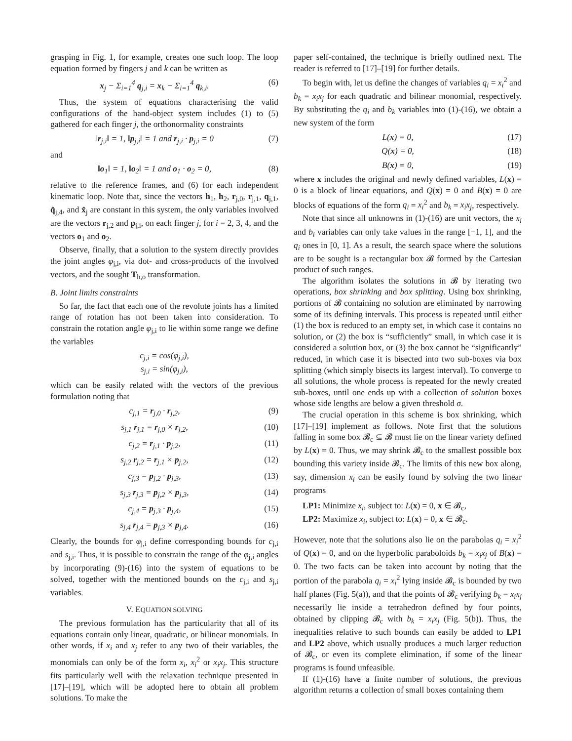grasping in Fig. 1, for example, creates one such loop. The loop equation formed by fingers j and k can be written as
x<sub>j</sub> − Σ<sub>i=1</sub><sup>4</sup> q<sub>j,i</sub> = x<sub>k</sub> − Σ<sub>i=1</sub><sup>4</sup> q<sub>k,i</sub>. (6)
Thus, the system of equations characterising the valid configurations of the hand-object system includes (1) to (5) gathered for each finger j, the orthonormality constraints
‖r<sub>j,i</sub>‖ = 1, ‖p<sub>j,i</sub>‖ = 1 and r<sub>j,i</sub> · p<sub>j,i</sub> = 0 (7)
and
‖o<sub>1</sub>‖ = 1, ‖o<sub>2</sub>‖ = 1 and o<sub>1</sub> · o<sub>2</sub> = 0, (8)
relative to the reference frames, and (6) for each independent kinematic loop. Note that, since the vectors h<sub>1</sub>, h<sub>2</sub>, r<sub>j,0</sub>, r<sub>j,1</sub>, q<sub>j,1</sub>, q̂<sub>j,4</sub>, and x̂<sub>j</sub> are constant in this system, the only variables involved are the vectors r<sub>j,2</sub> and p<sub>j,i</sub>, on each finger j, for i = 2, 3, 4, and the vectors o<sub>1</sub> and o<sub>2</sub>.
Observe, finally, that a solution to the system directly provides the joint angles φ<sub>j,i</sub>, via dot- and cross-products of the involved vectors, and the sought T<sub>h,o</sub> transformation.
B. Joint limits constraints
So far, the fact that each one of the revolute joints has a limited range of rotation has not been taken into consideration. To constrain the rotation angle φ<sub>j,i</sub> to lie within some range we define the variables
c<sub>j,i</sub> = cos(φ<sub>j,i</sub>),
s<sub>j,i</sub> = sin(φ<sub>j,i</sub>),
which can be easily related with the vectors of the previous formulation noting that
c<sub>j,1</sub> = r<sub>j,0</sub> · r<sub>j,2</sub>, (9)
s<sub>j,1</sub> r<sub>j,1</sub> = r<sub>j,0</sub> × r<sub>j,2</sub>, (10)
c<sub>j,2</sub> = r<sub>j,1</sub> · p<sub>j,2</sub>, (11)
s<sub>j,2</sub> r<sub>j,2</sub> = r<sub>j,1</sub> × p<sub>j,2</sub>, (12)
c<sub>j,3</sub> = p<sub>j,2</sub> · p<sub>j,3</sub>, (13)
s<sub>j,3</sub> r<sub>j,3</sub> = p<sub>j,2</sub> × p<sub>j,3</sub>, (14)
c<sub>j,4</sub> = p<sub>j,3</sub> · p<sub>j,4</sub>, (15)
s<sub>j,4</sub> r<sub>j,4</sub> = p<sub>j,3</sub> × p<sub>j,4</sub>. (16)
Clearly, the bounds for φ<sub>j,i</sub> define corresponding bounds for c<sub>j,i</sub> and s<sub>j,i</sub>. Thus, it is possible to constrain the range of the φ<sub>j,i</sub> angles by incorporating (9)-(16) into the system of equations to be solved, together with the mentioned bounds on the c<sub>j,i</sub> and s<sub>j,i</sub> variables.
V. EQUATION SOLVING
The previous formulation has the particularity that all of its equations contain only linear, quadratic, or bilinear monomials. In other words, if x<sub>i</sub> and x<sub>j</sub> refer to any two of their variables, the monomials can only be of the form x<sub>i</sub>, x<sub>i</sub><sup>2</sup> or x<sub>i</sub>x<sub>j</sub>. This structure fits particularly well with the relaxation technique presented in [17]–[19], which will be adopted here to obtain all problem solutions. To make the
paper self-contained, the technique is briefly outlined next. The reader is referred to [17]–[19] for further details.
To begin with, let us define the changes of variables q<sub>i</sub> = x<sub>i</sub><sup>2</sup> and b<sub>k</sub> = x<sub>i</sub>x<sub>j</sub> for each quadratic and bilinear monomial, respectively. By substituting the q<sub>i</sub> and b<sub>k</sub> variables into (1)-(16), we obtain a new system of the form
L(x) = 0, (17)
Q(x) = 0, (18)
B(x) = 0, (19)
where x includes the original and newly defined variables, L(x) = 0 is a block of linear equations, and Q(x) = 0 and B(x) = 0 are blocks of equations of the form q<sub>i</sub> = x<sub>i</sub><sup>2</sup> and b<sub>k</sub> = x<sub>i</sub>x<sub>j</sub>, respectively.
Note that since all unknowns in (1)-(16) are unit vectors, the x<sub>i</sub> and b<sub>i</sub> variables can only take values in the range [−1, 1], and the q<sub>i</sub> ones in [0, 1]. As a result, the search space where the solutions are to be sought is a rectangular box 𝓑 formed by the Cartesian product of such ranges.
The algorithm isolates the solutions in 𝓑 by iterating two operations, box shrinking and box splitting. Using box shrinking, portions of 𝓑 containing no solution are eliminated by narrowing some of its defining intervals. This process is repeated until either (1) the box is reduced to an empty set, in which case it contains no solution, or (2) the box is “sufficiently” small, in which case it is considered a solution box, or (3) the box cannot be “significantly” reduced, in which case it is bisected into two sub-boxes via box splitting (which simply bisects its largest interval). To converge to all solutions, the whole process is repeated for the newly created sub-boxes, until one ends up with a collection of solution boxes whose side lengths are below a given threshold σ.
The crucial operation in this scheme is box shrinking, which [17]–[19] implement as follows. Note first that the solutions falling in some box 𝓑<sub>c</sub> ⊆ 𝓑 must lie on the linear variety defined by L(x) = 0. Thus, we may shrink 𝓑<sub>c</sub> to the smallest possible box bounding this variety inside 𝓑<sub>c</sub>. The limits of this new box along, say, dimension x<sub>i</sub> can be easily found by solving the two linear programs
LP1: Minimize x<sub>i</sub>, subject to: L(x) = 0, x ∈ 𝓑<sub>c</sub>,
LP2: Maximize x<sub>i</sub>, subject to: L(x) = 0, x ∈ 𝓑<sub>c</sub>.
However, note that the solutions also lie on the parabolas q<sub>i</sub> = x<sub>i</sub><sup>2</sup> of Q(x) = 0, and on the hyperbolic paraboloids b<sub>k</sub> = x<sub>i</sub>x<sub>j</sub> of B(x) = 0. The two facts can be taken into account by noting that the portion of the parabola q<sub>i</sub> = x<sub>i</sub><sup>2</sup> lying inside 𝓑<sub>c</sub> is bounded by two half planes (Fig. 5(a)), and that the points of 𝓑<sub>c</sub> verifying b<sub>k</sub> = x<sub>i</sub>x<sub>j</sub> necessarily lie inside a tetrahedron defined by four points, obtained by clipping 𝓑<sub>c</sub> with b<sub>k</sub> = x<sub>i</sub>x<sub>j</sub> (Fig. 5(b)). Thus, the inequalities relative to such bounds can easily be added to LP1 and LP2 above, which usually produces a much larger reduction of 𝓑<sub>c</sub>, or even its complete elimination, if some of the linear programs is found unfeasible.
If (1)-(16) have a finite number of solutions, the previous algorithm returns a collection of small boxes containing them